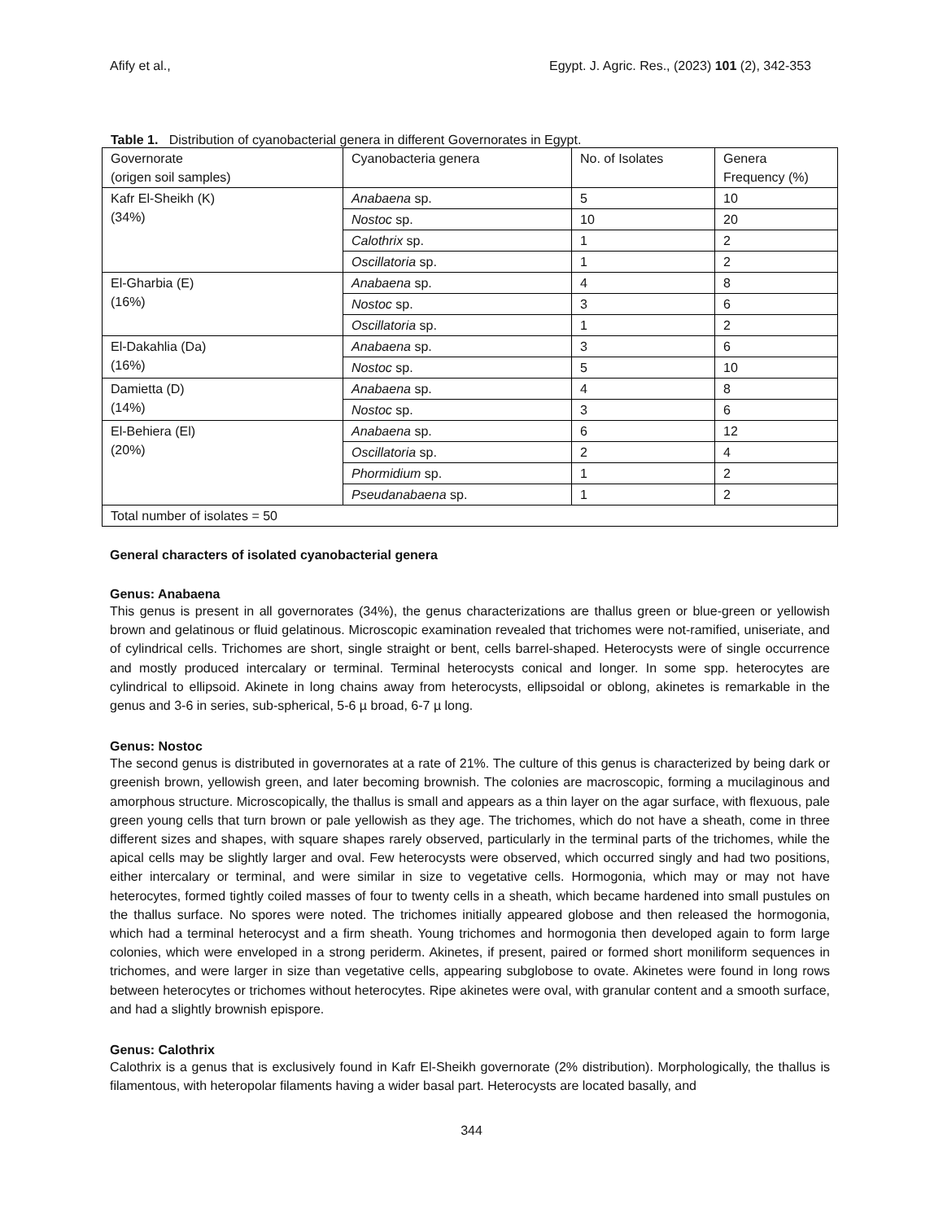Afify et al., Egypt. J. Agric. Res., (2023) 101 (2), 342-353
Table 1. Distribution of cyanobacterial genera in different Governorates in Egypt.
| Governorate (origen soil samples) | Cyanobacteria genera | No. of Isolates | Genera Frequency (%) |
| Kafr El-Sheikh (K) (34%) | Anabaena sp. | 5 | 10 |
| | Nostoc sp. | 10 | 20 |
| | Calothrix sp. | 1 | 2 |
| | Oscillatoria sp. | 1 | 2 |
| El-Gharbia (E) (16%) | Anabaena sp. | 4 | 8 |
| | Nostoc sp. | 3 | 6 |
| | Oscillatoria sp. | 1 | 2 |
| El-Dakahlia (Da) (16%) | Anabaena sp. | 3 | 6 |
| | Nostoc sp. | 5 | 10 |
| Damietta (D) (14%) | Anabaena sp. | 4 | 8 |
| | Nostoc sp. | 3 | 6 |
| El-Behiera (El) (20%) | Anabaena sp. | 6 | 12 |
| | Oscillatoria sp. | 2 | 4 |
| | Phormidium sp. | 1 | 2 |
| | Pseudanabaena sp. | 1 | 2 |
| Total number of isolates = 50 | | | |
General characters of isolated cyanobacterial genera
Genus: Anabaena
This genus is present in all governorates (34%), the genus characterizations are thallus green or blue-green or yellowish brown and gelatinous or fluid gelatinous. Microscopic examination revealed that trichomes were not-ramified, uniseriate, and of cylindrical cells. Trichomes are short, single straight or bent, cells barrel-shaped. Heterocysts were of single occurrence and mostly produced intercalary or terminal. Terminal heterocysts conical and longer. In some spp. heterocytes are cylindrical to ellipsoid. Akinete in long chains away from heterocysts, ellipsoidal or oblong, akinetes is remarkable in the genus and 3-6 in series, sub-spherical, 5-6 µ broad, 6-7 µ long.
Genus: Nostoc
The second genus is distributed in governorates at a rate of 21%. The culture of this genus is characterized by being dark or greenish brown, yellowish green, and later becoming brownish. The colonies are macroscopic, forming a mucilaginous and amorphous structure. Microscopically, the thallus is small and appears as a thin layer on the agar surface, with flexuous, pale green young cells that turn brown or pale yellowish as they age. The trichomes, which do not have a sheath, come in three different sizes and shapes, with square shapes rarely observed, particularly in the terminal parts of the trichomes, while the apical cells may be slightly larger and oval. Few heterocysts were observed, which occurred singly and had two positions, either intercalary or terminal, and were similar in size to vegetative cells. Hormogonia, which may or may not have heterocytes, formed tightly coiled masses of four to twenty cells in a sheath, which became hardened into small pustules on the thallus surface. No spores were noted. The trichomes initially appeared globose and then released the hormogonia, which had a terminal heterocyst and a firm sheath. Young trichomes and hormogonia then developed again to form large colonies, which were enveloped in a strong periderm. Akinetes, if present, paired or formed short moniliform sequences in trichomes, and were larger in size than vegetative cells, appearing subglobose to ovate. Akinetes were found in long rows between heterocytes or trichomes without heterocytes. Ripe akinetes were oval, with granular content and a smooth surface, and had a slightly brownish epispore.
Genus: Calothrix
Calothrix is a genus that is exclusively found in Kafr El-Sheikh governorate (2% distribution). Morphologically, the thallus is filamentous, with heteropolar filaments having a wider basal part. Heterocysts are located basally, and
344